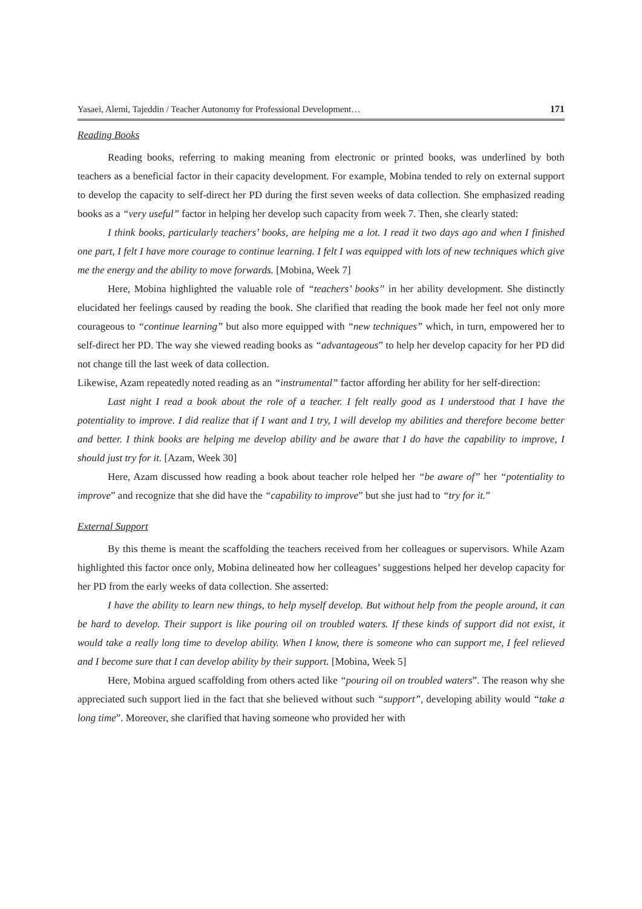Yasaei, Alemi, Tajeddin / Teacher Autonomy for Professional Development… 171
Reading Books
Reading books, referring to making meaning from electronic or printed books, was underlined by both teachers as a beneficial factor in their capacity development. For example, Mobina tended to rely on external support to develop the capacity to self-direct her PD during the first seven weeks of data collection. She emphasized reading books as a “very useful” factor in helping her develop such capacity from week 7. Then, she clearly stated:
I think books, particularly teachers’ books, are helping me a lot. I read it two days ago and when I finished one part, I felt I have more courage to continue learning. I felt I was equipped with lots of new techniques which give me the energy and the ability to move forwards. [Mobina, Week 7]
Here, Mobina highlighted the valuable role of “teachers’ books” in her ability development. She distinctly elucidated her feelings caused by reading the book. She clarified that reading the book made her feel not only more courageous to “continue learning” but also more equipped with “new techniques” which, in turn, empowered her to self-direct her PD. The way she viewed reading books as “advantageous” to help her develop capacity for her PD did not change till the last week of data collection.
Likewise, Azam repeatedly noted reading as an “instrumental” factor affording her ability for her self-direction:
Last night I read a book about the role of a teacher. I felt really good as I understood that I have the potentiality to improve. I did realize that if I want and I try, I will develop my abilities and therefore become better and better. I think books are helping me develop ability and be aware that I do have the capability to improve, I should just try for it. [Azam, Week 30]
Here, Azam discussed how reading a book about teacher role helped her “be aware of” her “potentiality to improve” and recognize that she did have the “capability to improve” but she just had to “try for it.”
External Support
By this theme is meant the scaffolding the teachers received from her colleagues or supervisors. While Azam highlighted this factor once only, Mobina delineated how her colleagues’ suggestions helped her develop capacity for her PD from the early weeks of data collection. She asserted:
I have the ability to learn new things, to help myself develop. But without help from the people around, it can be hard to develop. Their support is like pouring oil on troubled waters. If these kinds of support did not exist, it would take a really long time to develop ability. When I know, there is someone who can support me, I feel relieved and I become sure that I can develop ability by their support. [Mobina, Week 5]
Here, Mobina argued scaffolding from others acted like “pouring oil on troubled waters”. The reason why she appreciated such support lied in the fact that she believed without such “support”, developing ability would “take a long time”. Moreover, she clarified that having someone who provided her with